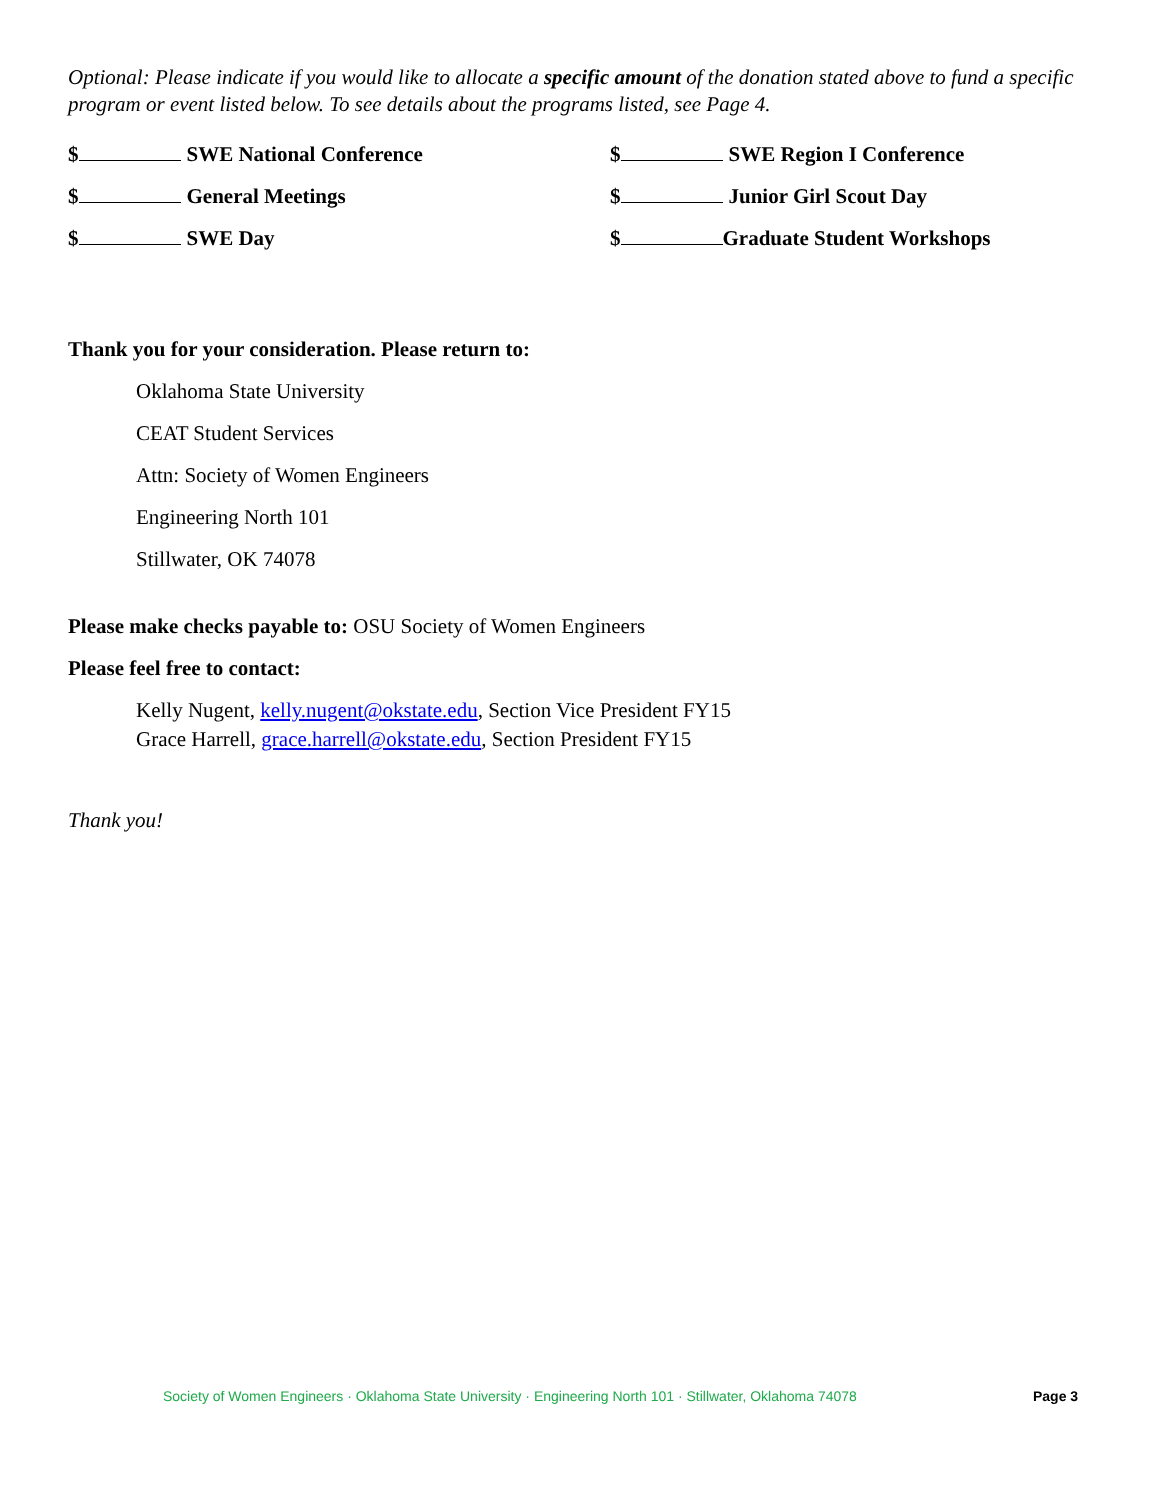Optional: Please indicate if you would like to allocate a specific amount of the donation stated above to fund a specific program or event listed below. To see details about the programs listed, see Page 4.
$ SWE National Conference
$ SWE Region I Conference
$ General Meetings
$ Junior Girl Scout Day
$ SWE Day
$ Graduate Student Workshops
Thank you for your consideration. Please return to:
Oklahoma State University
CEAT Student Services
Attn: Society of Women Engineers
Engineering North 101
Stillwater, OK 74078
Please make checks payable to: OSU Society of Women Engineers
Please feel free to contact:
Kelly Nugent, kelly.nugent@okstate.edu, Section Vice President FY15
Grace Harrell, grace.harrell@okstate.edu, Section President FY15
Thank you!
Society of Women Engineers · Oklahoma State University · Engineering North 101 · Stillwater, Oklahoma 74078 Page 3